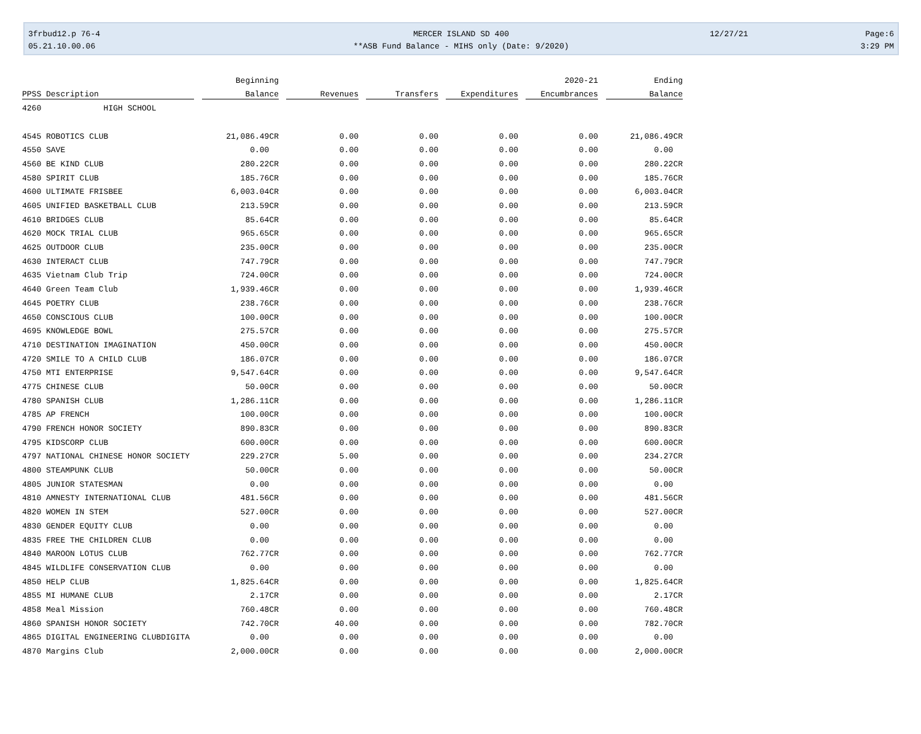3frbud12.p 76-4 MERCER ISLAND SD 400 12/27/21 Page:6
05.21.10.00.06 **ASB Fund Balance - MIHS only (Date: 9/2020) 3:29 PM
| | Beginning | | | | 2020-21 | Ending |
| --- | --- | --- | --- | --- | --- | --- |
| PPSS Description | Balance | Revenues | Transfers | Expenditures | Encumbrances | Balance |
| 4260 HIGH SCHOOL | | | | | | |
| 4545 ROBOTICS CLUB | 21,086.49CR | 0.00 | 0.00 | 0.00 | 0.00 | 21,086.49CR |
| 4550 SAVE | 0.00 | 0.00 | 0.00 | 0.00 | 0.00 | 0.00 |
| 4560 BE KIND CLUB | 280.22CR | 0.00 | 0.00 | 0.00 | 0.00 | 280.22CR |
| 4580 SPIRIT CLUB | 185.76CR | 0.00 | 0.00 | 0.00 | 0.00 | 185.76CR |
| 4600 ULTIMATE FRISBEE | 6,003.04CR | 0.00 | 0.00 | 0.00 | 0.00 | 6,003.04CR |
| 4605 UNIFIED BASKETBALL CLUB | 213.59CR | 0.00 | 0.00 | 0.00 | 0.00 | 213.59CR |
| 4610 BRIDGES CLUB | 85.64CR | 0.00 | 0.00 | 0.00 | 0.00 | 85.64CR |
| 4620 MOCK TRIAL CLUB | 965.65CR | 0.00 | 0.00 | 0.00 | 0.00 | 965.65CR |
| 4625 OUTDOOR CLUB | 235.00CR | 0.00 | 0.00 | 0.00 | 0.00 | 235.00CR |
| 4630 INTERACT CLUB | 747.79CR | 0.00 | 0.00 | 0.00 | 0.00 | 747.79CR |
| 4635 Vietnam Club Trip | 724.00CR | 0.00 | 0.00 | 0.00 | 0.00 | 724.00CR |
| 4640 Green Team Club | 1,939.46CR | 0.00 | 0.00 | 0.00 | 0.00 | 1,939.46CR |
| 4645 POETRY CLUB | 238.76CR | 0.00 | 0.00 | 0.00 | 0.00 | 238.76CR |
| 4650 CONSCIOUS CLUB | 100.00CR | 0.00 | 0.00 | 0.00 | 0.00 | 100.00CR |
| 4695 KNOWLEDGE BOWL | 275.57CR | 0.00 | 0.00 | 0.00 | 0.00 | 275.57CR |
| 4710 DESTINATION IMAGINATION | 450.00CR | 0.00 | 0.00 | 0.00 | 0.00 | 450.00CR |
| 4720 SMILE TO A CHILD CLUB | 186.07CR | 0.00 | 0.00 | 0.00 | 0.00 | 186.07CR |
| 4750 MTI ENTERPRISE | 9,547.64CR | 0.00 | 0.00 | 0.00 | 0.00 | 9,547.64CR |
| 4775 CHINESE CLUB | 50.00CR | 0.00 | 0.00 | 0.00 | 0.00 | 50.00CR |
| 4780 SPANISH CLUB | 1,286.11CR | 0.00 | 0.00 | 0.00 | 0.00 | 1,286.11CR |
| 4785 AP FRENCH | 100.00CR | 0.00 | 0.00 | 0.00 | 0.00 | 100.00CR |
| 4790 FRENCH HONOR SOCIETY | 890.83CR | 0.00 | 0.00 | 0.00 | 0.00 | 890.83CR |
| 4795 KIDSCORP CLUB | 600.00CR | 0.00 | 0.00 | 0.00 | 0.00 | 600.00CR |
| 4797 NATIONAL CHINESE HONOR SOCIETY | 229.27CR | 5.00 | 0.00 | 0.00 | 0.00 | 234.27CR |
| 4800 STEAMPUNK CLUB | 50.00CR | 0.00 | 0.00 | 0.00 | 0.00 | 50.00CR |
| 4805 JUNIOR STATESMAN | 0.00 | 0.00 | 0.00 | 0.00 | 0.00 | 0.00 |
| 4810 AMNESTY INTERNATIONAL CLUB | 481.56CR | 0.00 | 0.00 | 0.00 | 0.00 | 481.56CR |
| 4820 WOMEN IN STEM | 527.00CR | 0.00 | 0.00 | 0.00 | 0.00 | 527.00CR |
| 4830 GENDER EQUITY CLUB | 0.00 | 0.00 | 0.00 | 0.00 | 0.00 | 0.00 |
| 4835 FREE THE CHILDREN CLUB | 0.00 | 0.00 | 0.00 | 0.00 | 0.00 | 0.00 |
| 4840 MAROON LOTUS CLUB | 762.77CR | 0.00 | 0.00 | 0.00 | 0.00 | 762.77CR |
| 4845 WILDLIFE CONSERVATION CLUB | 0.00 | 0.00 | 0.00 | 0.00 | 0.00 | 0.00 |
| 4850 HELP CLUB | 1,825.64CR | 0.00 | 0.00 | 0.00 | 0.00 | 1,825.64CR |
| 4855 MI HUMANE CLUB | 2.17CR | 0.00 | 0.00 | 0.00 | 0.00 | 2.17CR |
| 4858 Meal Mission | 760.48CR | 0.00 | 0.00 | 0.00 | 0.00 | 760.48CR |
| 4860 SPANISH HONOR SOCIETY | 742.70CR | 40.00 | 0.00 | 0.00 | 0.00 | 782.70CR |
| 4865 DIGITAL ENGINEERING CLUBDIGITA | 0.00 | 0.00 | 0.00 | 0.00 | 0.00 | 0.00 |
| 4870 Margins Club | 2,000.00CR | 0.00 | 0.00 | 0.00 | 0.00 | 2,000.00CR |